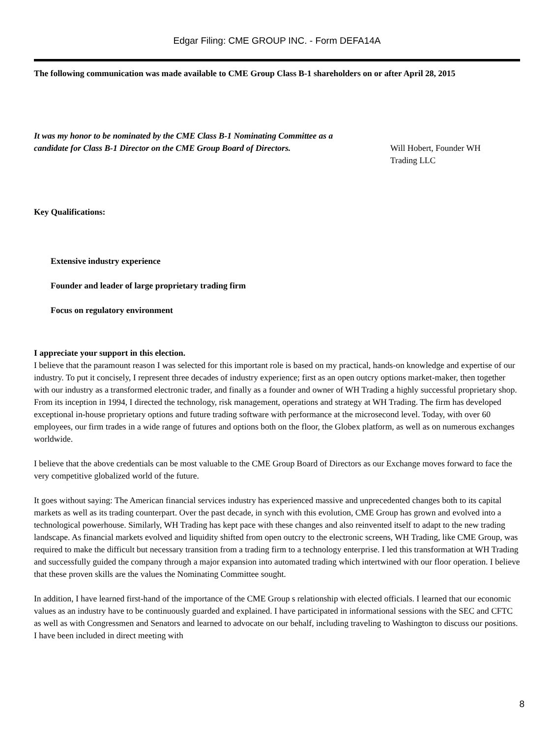Edgar Filing: CME GROUP INC. - Form DEFA14A
The following communication was made available to CME Group Class B-1 shareholders on or after April 28, 2015
It was my honor to be nominated by the CME Class B-1 Nominating Committee as a candidate for Class B-1 Director on the CME Group Board of Directors.
Will Hobert, Founder WH Trading LLC
Key Qualifications:
Extensive industry experience
Founder and leader of large proprietary trading firm
Focus on regulatory environment
I appreciate your support in this election.
I believe that the paramount reason I was selected for this important role is based on my practical, hands-on knowledge and expertise of our industry. To put it concisely, I represent three decades of industry experience; first as an open outcry options market-maker, then together with our industry as a transformed electronic trader, and finally as a founder and owner of WH Trading a highly successful proprietary shop. From its inception in 1994, I directed the technology, risk management, operations and strategy at WH Trading. The firm has developed exceptional in-house proprietary options and future trading software with performance at the microsecond level. Today, with over 60 employees, our firm trades in a wide range of futures and options both on the floor, the Globex platform, as well as on numerous exchanges worldwide.
I believe that the above credentials can be most valuable to the CME Group Board of Directors as our Exchange moves forward to face the very competitive globalized world of the future.
It goes without saying: The American financial services industry has experienced massive and unprecedented changes both to its capital markets as well as its trading counterpart. Over the past decade, in synch with this evolution, CME Group has grown and evolved into a technological powerhouse. Similarly, WH Trading has kept pace with these changes and also reinvented itself to adapt to the new trading landscape. As financial markets evolved and liquidity shifted from open outcry to the electronic screens, WH Trading, like CME Group, was required to make the difficult but necessary transition from a trading firm to a technology enterprise. I led this transformation at WH Trading and successfully guided the company through a major expansion into automated trading which intertwined with our floor operation. I believe that these proven skills are the values the Nominating Committee sought.
In addition, I have learned first-hand of the importance of the CME Group s relationship with elected officials. I learned that our economic values as an industry have to be continuously guarded and explained. I have participated in informational sessions with the SEC and CFTC as well as with Congressmen and Senators and learned to advocate on our behalf, including traveling to Washington to discuss our positions. I have been included in direct meeting with
8